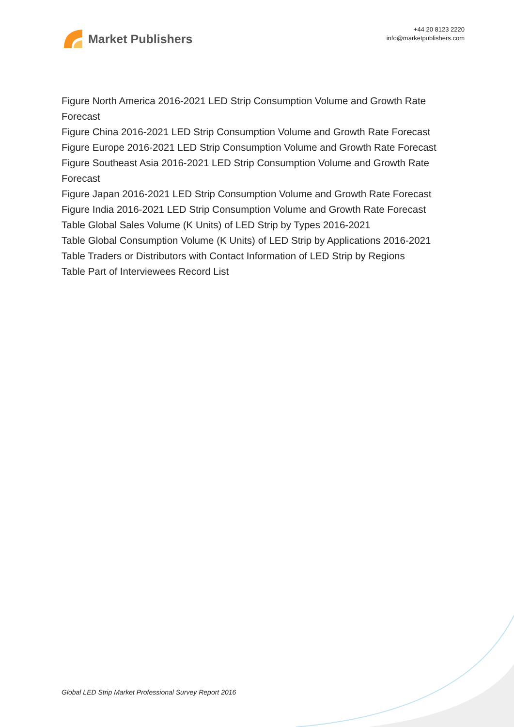Market Publishers
+44 20 8123 2220
info@marketpublishers.com
Figure North America 2016-2021 LED Strip Consumption Volume and Growth Rate Forecast
Figure China 2016-2021 LED Strip Consumption Volume and Growth Rate Forecast
Figure Europe 2016-2021 LED Strip Consumption Volume and Growth Rate Forecast
Figure Southeast Asia 2016-2021 LED Strip Consumption Volume and Growth Rate Forecast
Figure Japan 2016-2021 LED Strip Consumption Volume and Growth Rate Forecast
Figure India 2016-2021 LED Strip Consumption Volume and Growth Rate Forecast
Table Global Sales Volume (K Units) of LED Strip by Types 2016-2021
Table Global Consumption Volume (K Units) of LED Strip by Applications 2016-2021
Table Traders or Distributors with Contact Information of LED Strip by Regions
Table Part of Interviewees Record List
Global LED Strip Market Professional Survey Report 2016